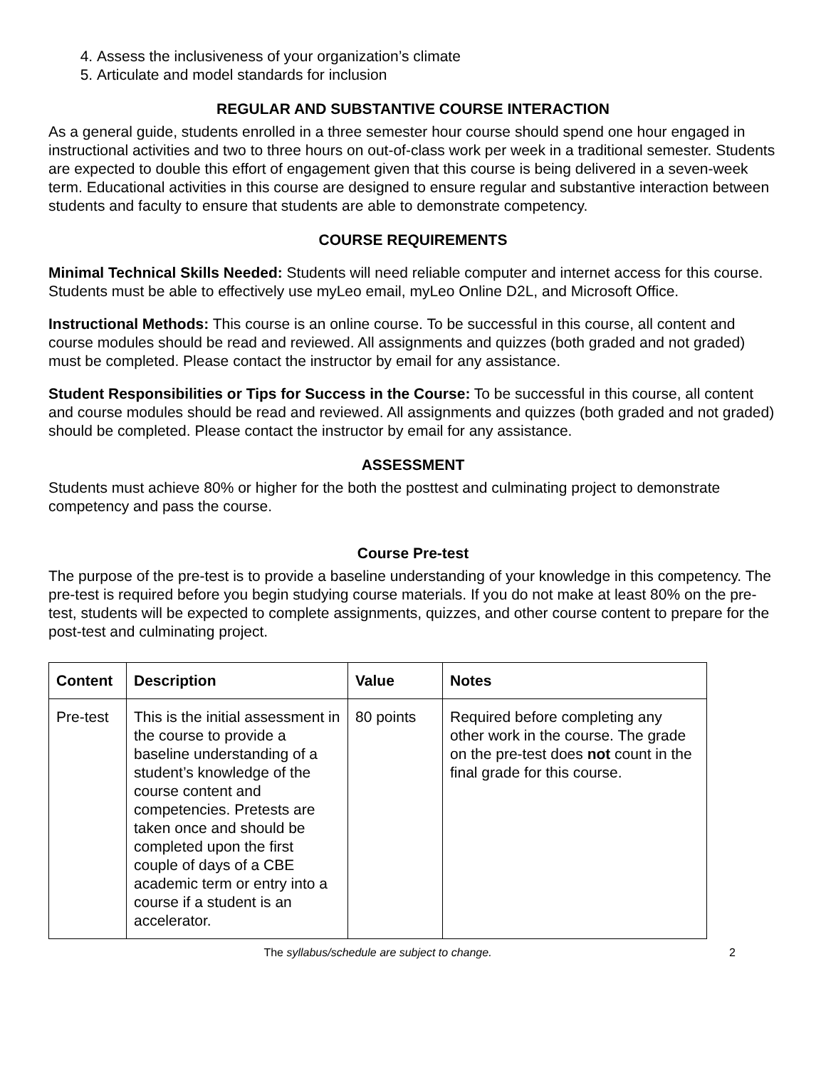4. Assess the inclusiveness of your organization’s climate
5. Articulate and model standards for inclusion
REGULAR AND SUBSTANTIVE COURSE INTERACTION
As a general guide, students enrolled in a three semester hour course should spend one hour engaged in instructional activities and two to three hours on out-of-class work per week in a traditional semester. Students are expected to double this effort of engagement given that this course is being delivered in a seven-week term. Educational activities in this course are designed to ensure regular and substantive interaction between students and faculty to ensure that students are able to demonstrate competency.
COURSE REQUIREMENTS
Minimal Technical Skills Needed: Students will need reliable computer and internet access for this course. Students must be able to effectively use myLeo email, myLeo Online D2L, and Microsoft Office.
Instructional Methods: This course is an online course. To be successful in this course, all content and course modules should be read and reviewed. All assignments and quizzes (both graded and not graded) must be completed. Please contact the instructor by email for any assistance.
Student Responsibilities or Tips for Success in the Course: To be successful in this course, all content and course modules should be read and reviewed. All assignments and quizzes (both graded and not graded) should be completed. Please contact the instructor by email for any assistance.
ASSESSMENT
Students must achieve 80% or higher for the both the posttest and culminating project to demonstrate competency and pass the course.
Course Pre-test
The purpose of the pre-test is to provide a baseline understanding of your knowledge in this competency. The pre-test is required before you begin studying course materials. If you do not make at least 80% on the pre-test, students will be expected to complete assignments, quizzes, and other course content to prepare for the post-test and culminating project.
| Content | Description | Value | Notes |
| --- | --- | --- | --- |
| Pre-test | This is the initial assessment in the course to provide a baseline understanding of a student’s knowledge of the course content and competencies. Pretests are taken once and should be completed upon the first couple of days of a CBE academic term or entry into a course if a student is an accelerator. | 80 points | Required before completing any other work in the course. The grade on the pre-test does not count in the final grade for this course. |
The syllabus/schedule are subject to change. 2